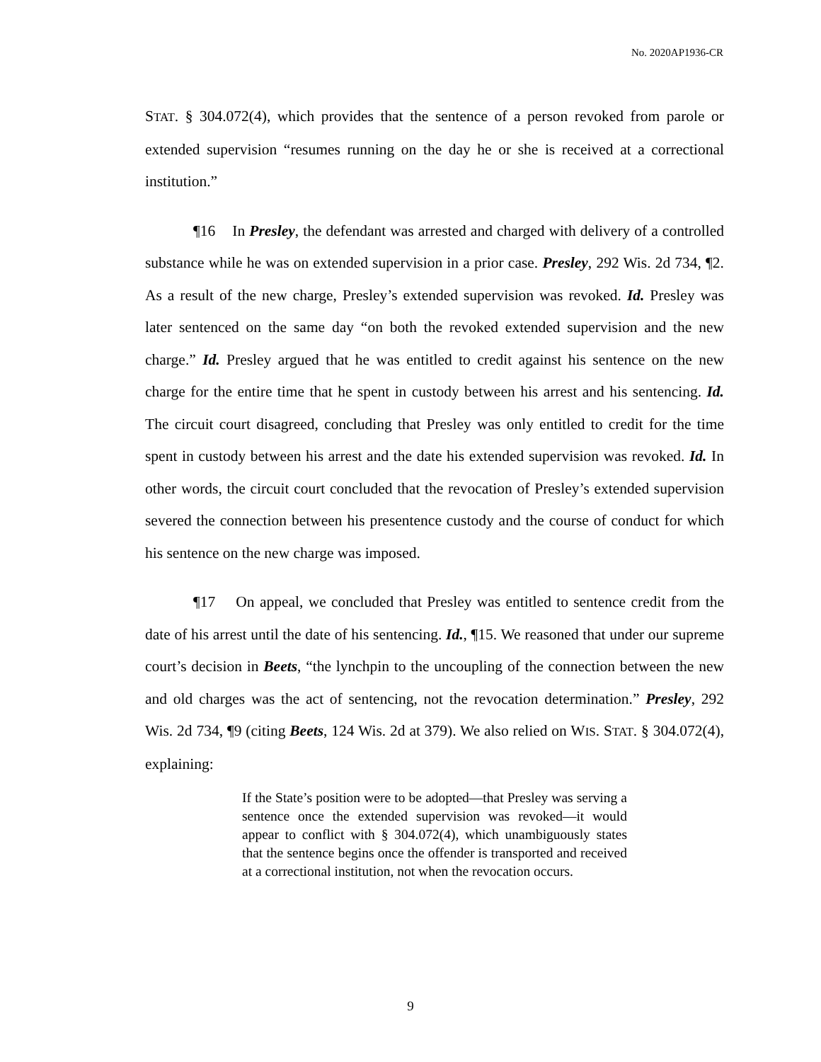No. 2020AP1936-CR
STAT. § 304.072(4), which provides that the sentence of a person revoked from parole or extended supervision “resumes running on the day he or she is received at a correctional institution.”
¶16 In Presley, the defendant was arrested and charged with delivery of a controlled substance while he was on extended supervision in a prior case. Presley, 292 Wis. 2d 734, ¶2. As a result of the new charge, Presley’s extended supervision was revoked. Id. Presley was later sentenced on the same day “on both the revoked extended supervision and the new charge.” Id. Presley argued that he was entitled to credit against his sentence on the new charge for the entire time that he spent in custody between his arrest and his sentencing. Id. The circuit court disagreed, concluding that Presley was only entitled to credit for the time spent in custody between his arrest and the date his extended supervision was revoked. Id. In other words, the circuit court concluded that the revocation of Presley’s extended supervision severed the connection between his presentence custody and the course of conduct for which his sentence on the new charge was imposed.
¶17 On appeal, we concluded that Presley was entitled to sentence credit from the date of his arrest until the date of his sentencing. Id., ¶15. We reasoned that under our supreme court’s decision in Beets, “the lynchpin to the uncoupling of the connection between the new and old charges was the act of sentencing, not the revocation determination.” Presley, 292 Wis. 2d 734, ¶9 (citing Beets, 124 Wis. 2d at 379). We also relied on WIS. STAT. § 304.072(4), explaining:
If the State’s position were to be adopted—that Presley was serving a sentence once the extended supervision was revoked—it would appear to conflict with § 304.072(4), which unambiguously states that the sentence begins once the offender is transported and received at a correctional institution, not when the revocation occurs.
9